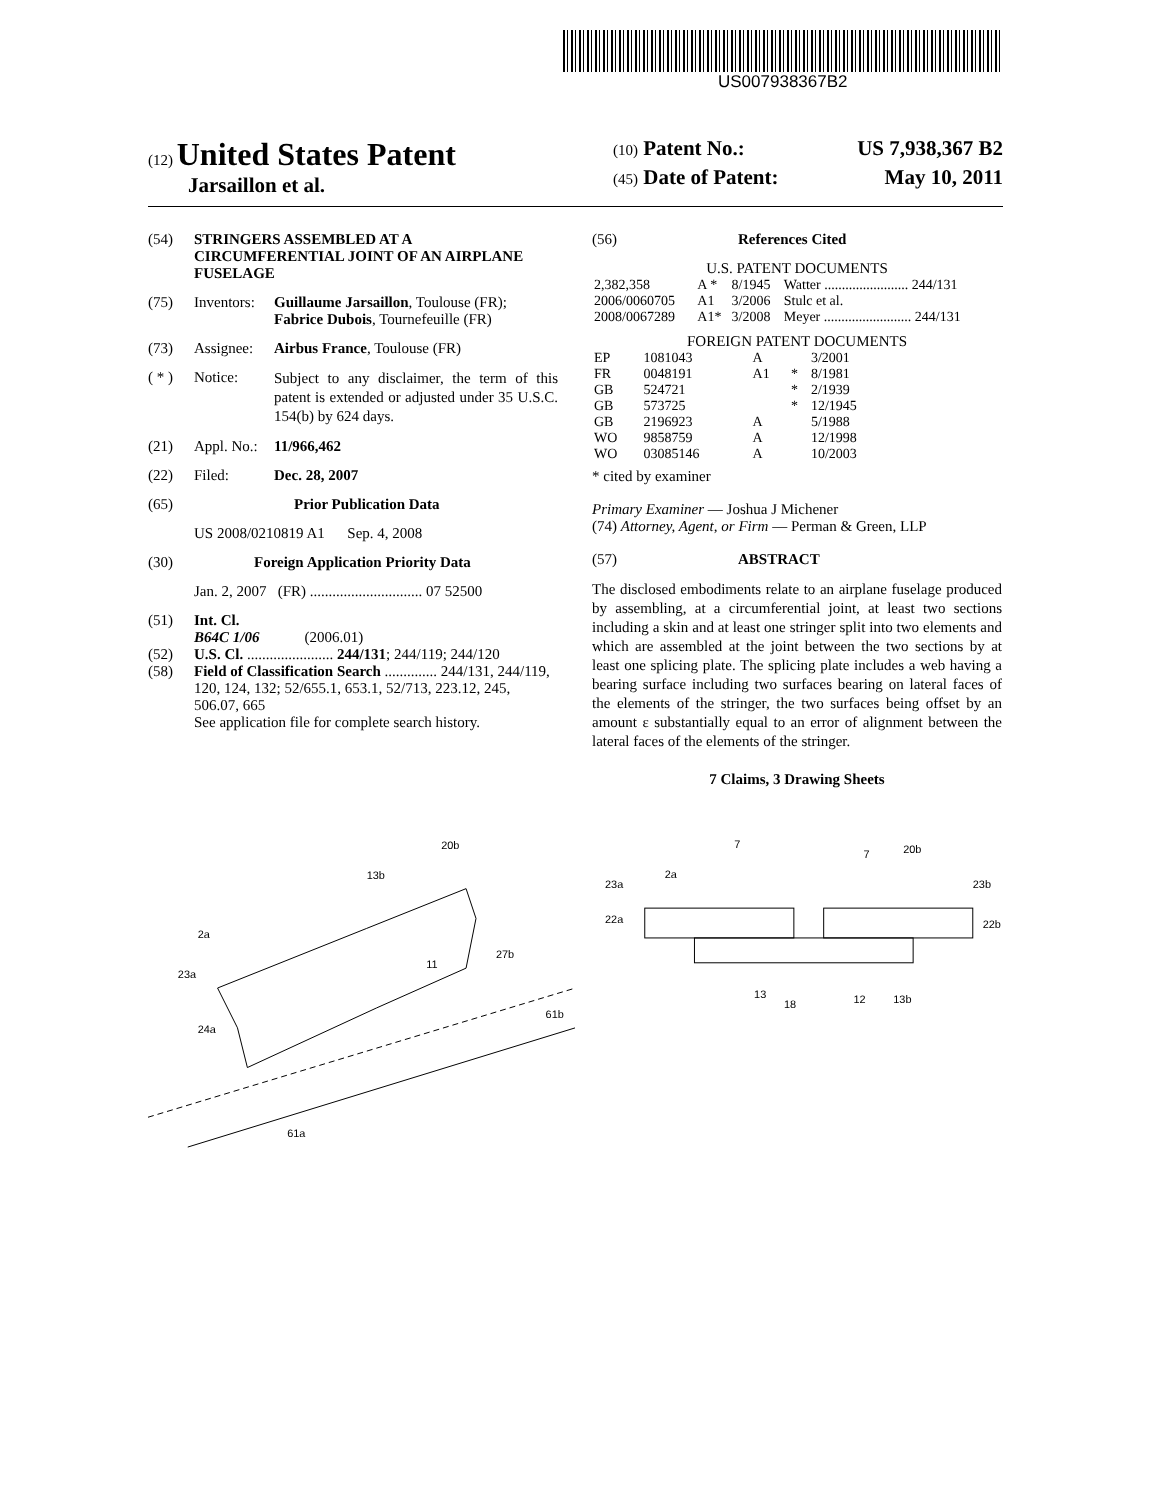US007938367B2
(12) United States Patent
Jarsaillon et al.
(10) Patent No.: US 7,938,367 B2
(45) Date of Patent: May 10, 2011
(54) STRINGERS ASSEMBLED AT A CIRCUMFERENTIAL JOINT OF AN AIRPLANE FUSELAGE
(75) Inventors: Guillaume Jarsaillon, Toulouse (FR); Fabrice Dubois, Tournefeuille (FR)
(73) Assignee: Airbus France, Toulouse (FR)
( * ) Notice:
Subject to any disclaimer, the term of this patent is extended or adjusted under 35 U.S.C. 154(b) by 624 days.
(21) Appl. No.: 11/966,462
(22) Filed: Dec. 28, 2007
(65) Prior Publication Data
US 2008/0210819 A1 Sep. 4, 2008
(30) Foreign Application Priority Data
Jan. 2, 2007 (FR) .............................. 07 52500
(51) Int. Cl.
B64C 1/06 (2006.01)
(52) U.S. Cl. ....................... 244/131; 244/119; 244/120
(58) Field of Classification Search .............. 244/131, 244/119, 120, 124, 132; 52/655.1, 653.1, 52/713, 223.12, 245, 506.07, 665
See application file for complete search history.
(56) References Cited
U.S. PATENT DOCUMENTS
| 2,382,358 | A * | 8/1945 | Watter ........................ 244/131 |
| 2006/0060705 | A1 | 3/2006 | Stulc et al. |
| 2008/0067289 | A1* | 3/2008 | Meyer ......................... 244/131 |
FOREIGN PATENT DOCUMENTS
| EP | 1081043 | A | | 3/2001 |
| FR | 0048191 | A1 | * | 8/1981 |
| GB | 524721 | | * | 2/1939 |
| GB | 573725 | | * | 12/1945 |
| GB | 2196923 | A | | 5/1988 |
| WO | 9858759 | A | | 12/1998 |
| WO | 03085146 | A | | 10/2003 |
* cited by examiner
Primary Examiner — Joshua J Michener
(74) Attorney, Agent, or Firm — Perman & Green, LLP
(57) ABSTRACT
The disclosed embodiments relate to an airplane fuselage produced by assembling, at a circumferential joint, at least two sections including a skin and at least one stringer split into two elements and which are assembled at the joint between the two sections by at least one splicing plate. The splicing plate includes a web having a bearing surface including two surfaces bearing on lateral faces of the elements of the stringer, the two surfaces being offset by an amount ε substantially equal to an error of alignment between the lateral faces of the elements of the stringer.
7 Claims, 3 Drawing Sheets
20b
13b
2a
23a
24a
11
27b
61b
61a
23a
2a
7
7
20b
23b
22a
22b
13
12
13b
18